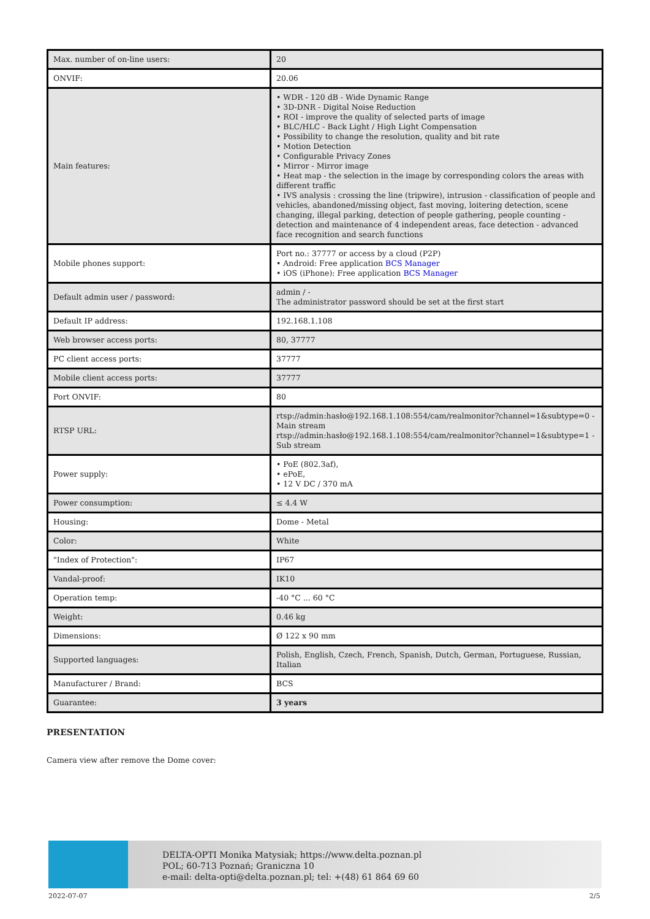| Max. number of on-line users: | 20 |
| ONVIF: | 20.06 |
| Main features: | • WDR - 120 dB - Wide Dynamic Range • 3D-DNR - Digital Noise Reduction • ROI - improve the quality of selected parts of image • BLC/HLC - Back Light / High Light Compensation • Possibility to change the resolution, quality and bit rate • Motion Detection • Configurable Privacy Zones • Mirror - Mirror image • Heat map - the selection in the image by corresponding colors the areas with different traffic • IVS analysis : crossing the line (tripwire), intrusion - classification of people and vehicles, abandoned/missing object, fast moving, loitering detection, scene changing, illegal parking, detection of people gathering, people counting - detection and maintenance of 4 independent areas, face detection - advanced face recognition and search functions |
| Mobile phones support: | Port no.: 37777 or access by a cloud (P2P) • Android: Free application BCS Manager • iOS (iPhone): Free application BCS Manager |
| Default admin user / password: | admin / - The administrator password should be set at the first start |
| Default IP address: | 192.168.1.108 |
| Web browser access ports: | 80, 37777 |
| PC client access ports: | 37777 |
| Mobile client access ports: | 37777 |
| Port ONVIF: | 80 |
| RTSP URL: | rtsp://admin:hasło@192.168.1.108:554/cam/realmonitor?channel=1&subtype=0 - Main stream rtsp://admin:hasło@192.168.1.108:554/cam/realmonitor?channel=1&subtype=1 - Sub stream |
| Power supply: | • PoE (802.3af), • ePoE, • 12 V DC / 370 mA |
| Power consumption: | ≤ 4.4 W |
| Housing: | Dome - Metal |
| Color: | White |
| "Index of Protection": | IP67 |
| Vandal-proof: | IK10 |
| Operation temp: | -40 °C ... 60 °C |
| Weight: | 0.46 kg |
| Dimensions: | Ø 122 x 90 mm |
| Supported languages: | Polish, English, Czech, French, Spanish, Dutch, German, Portuguese, Russian, Italian |
| Manufacturer / Brand: | BCS |
| Guarantee: | 3 years |
PRESENTATION
Camera view after remove the Dome cover:
DELTA-OPTI Monika Matysiak; https://www.delta.poznan.pl
POL; 60-713 Poznań; Graniczna 10
e-mail: delta-opti@delta.poznan.pl; tel: +(48) 61 864 69 60
2022-07-07 2/5